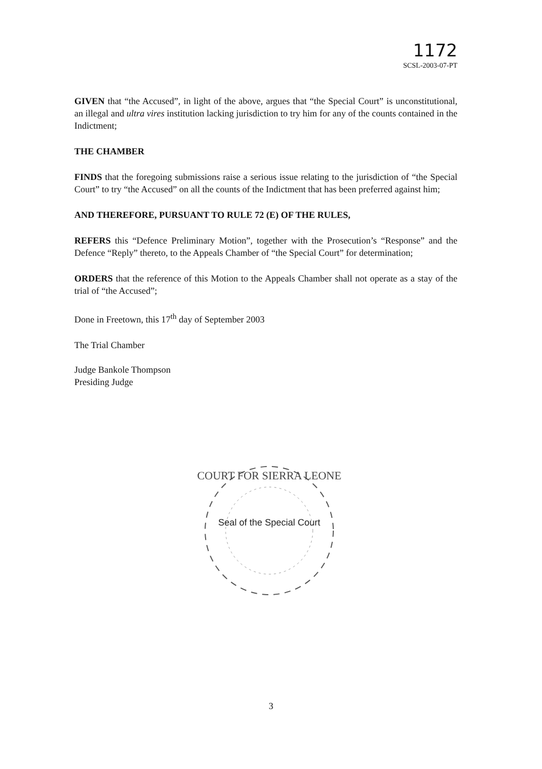1172
SCSL-2003-07-PT
GIVEN that “the Accused”, in light of the above, argues that “the Special Court” is unconstitutional, an illegal and ultra vires institution lacking jurisdiction to try him for any of the counts contained in the Indictment;
THE CHAMBER
FINDS that the foregoing submissions raise a serious issue relating to the jurisdiction of “the Special Court” to try “the Accused” on all the counts of the Indictment that has been preferred against him;
AND THEREFORE, PURSUANT TO RULE 72 (E) OF THE RULES,
REFERS this “Defence Preliminary Motion”, together with the Prosecution’s “Response” and the Defence “Reply” thereto, to the Appeals Chamber of “the Special Court” for determination;
ORDERS that the reference of this Motion to the Appeals Chamber shall not operate as a stay of the trial of “the Accused”;
Done in Freetown, this 17<sup>th</sup> day of September 2003
The Trial Chamber
Judge Bankole Thompson
Presiding Judge
COURT FOR SIERRA LEONE
Seal of the Special Court
3